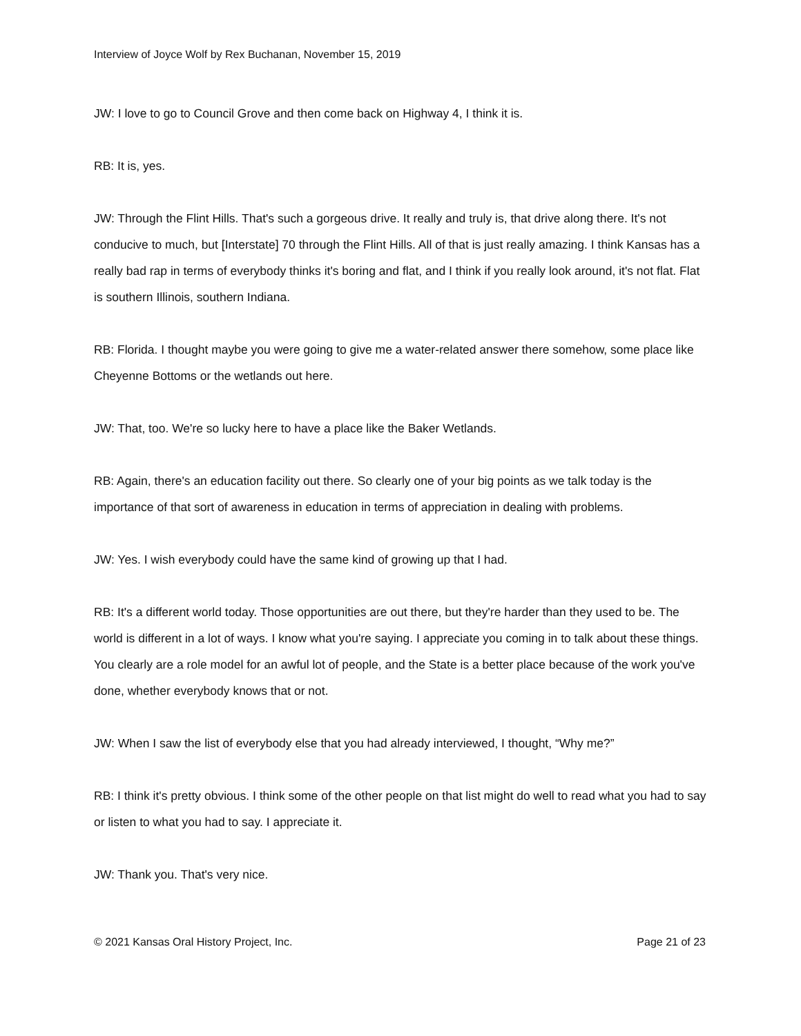Interview of Joyce Wolf by Rex Buchanan, November 15, 2019
JW: I love to go to Council Grove and then come back on Highway 4, I think it is.
RB: It is, yes.
JW: Through the Flint Hills. That's such a gorgeous drive. It really and truly is, that drive along there. It's not conducive to much, but [Interstate] 70 through the Flint Hills. All of that is just really amazing. I think Kansas has a really bad rap in terms of everybody thinks it's boring and flat, and I think if you really look around, it's not flat. Flat is southern Illinois, southern Indiana.
RB: Florida. I thought maybe you were going to give me a water-related answer there somehow, some place like Cheyenne Bottoms or the wetlands out here.
JW: That, too. We're so lucky here to have a place like the Baker Wetlands.
RB: Again, there's an education facility out there. So clearly one of your big points as we talk today is the importance of that sort of awareness in education in terms of appreciation in dealing with problems.
JW: Yes. I wish everybody could have the same kind of growing up that I had.
RB: It's a different world today. Those opportunities are out there, but they're harder than they used to be. The world is different in a lot of ways. I know what you're saying. I appreciate you coming in to talk about these things. You clearly are a role model for an awful lot of people, and the State is a better place because of the work you've done, whether everybody knows that or not.
JW: When I saw the list of everybody else that you had already interviewed, I thought, “Why me?”
RB: I think it's pretty obvious. I think some of the other people on that list might do well to read what you had to say or listen to what you had to say. I appreciate it.
JW: Thank you. That's very nice.
© 2021 Kansas Oral History Project, Inc. Page 21 of 23